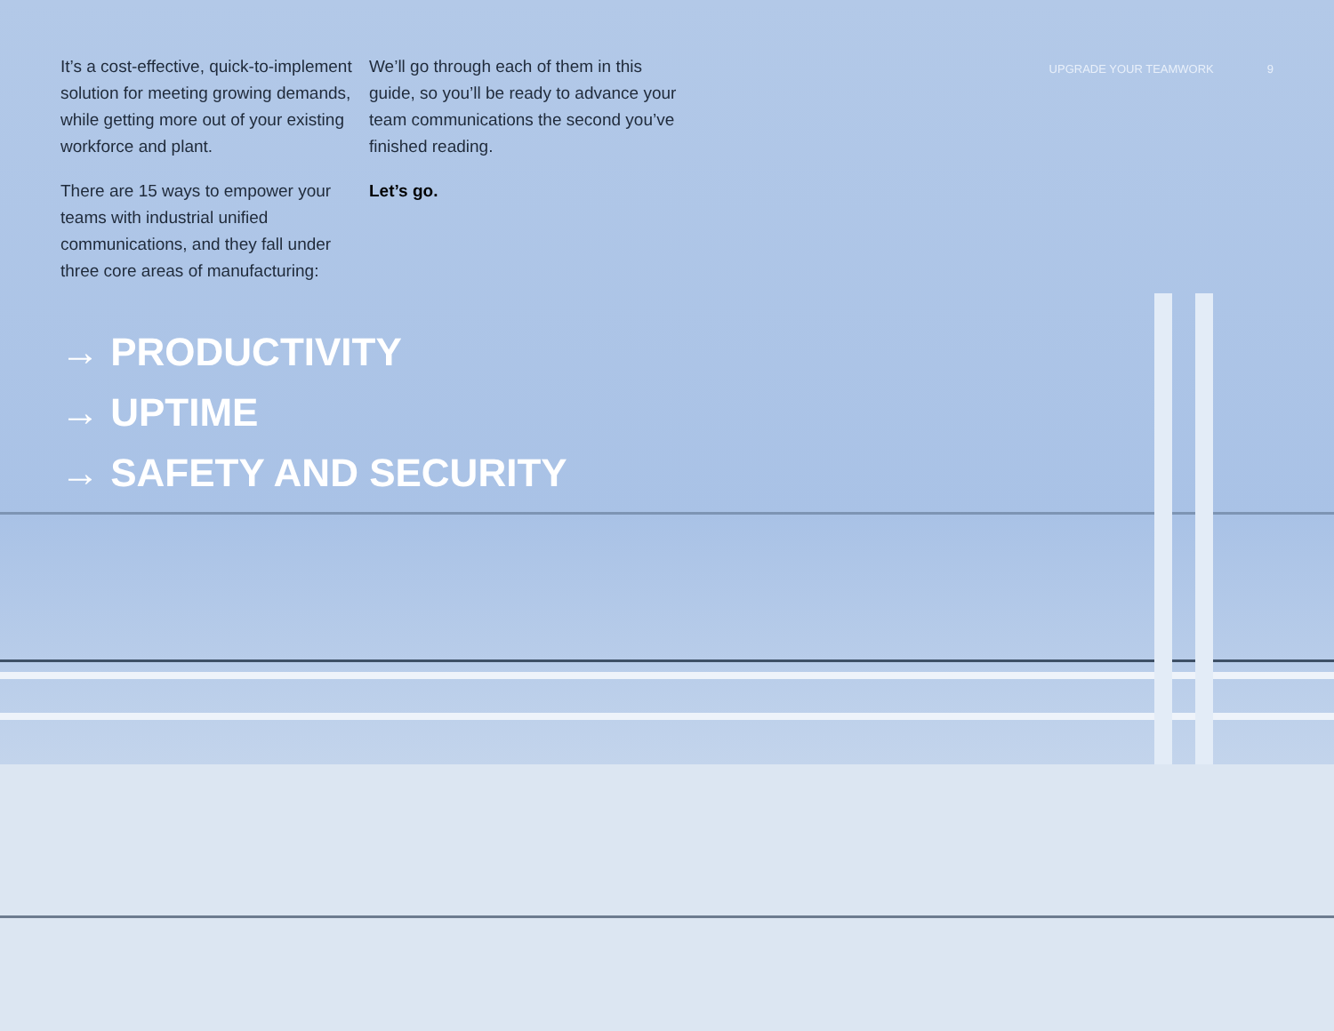It’s a cost-effective, quick-to-implement solution for meeting growing demands, while getting more out of your existing workforce and plant.
There are 15 ways to empower your teams with industrial unified communications, and they fall under three core areas of manufacturing:
We’ll go through each of them in this guide, so you’ll be ready to advance your team communications the second you’ve finished reading.
Let’s go.
UPGRADE YOUR TEAMWORK 9
→ PRODUCTIVITY
→ UPTIME
→ SAFETY AND SECURITY